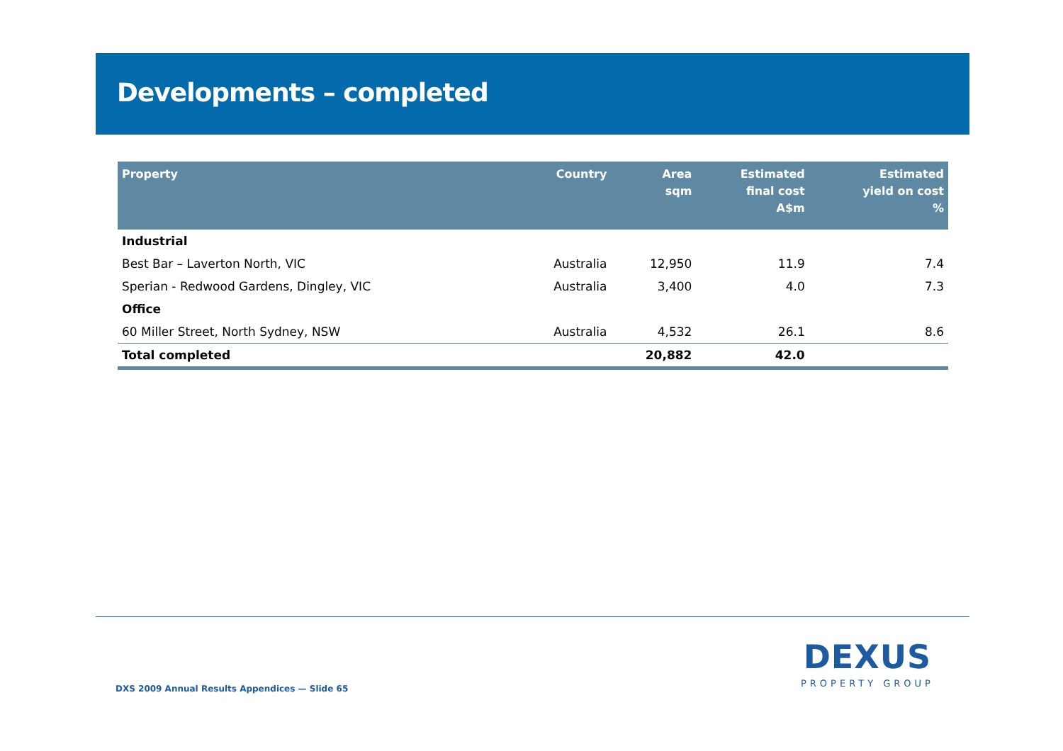Developments – completed
| Property | Country | Area sqm | Estimated final cost A$m | Estimated yield on cost % |
| --- | --- | --- | --- | --- |
| Industrial | | | | |
| Best Bar – Laverton North, VIC | Australia | 12,950 | 11.9 | 7.4 |
| Sperian - Redwood Gardens, Dingley, VIC | Australia | 3,400 | 4.0 | 7.3 |
| Office | | | | |
| 60 Miller Street, North Sydney, NSW | Australia | 4,532 | 26.1 | 8.6 |
| Total completed | | 20,882 | 42.0 | |
DEXUS
PROPERTY GROUP
DXS 2009 Annual Results Appendices — Slide 65